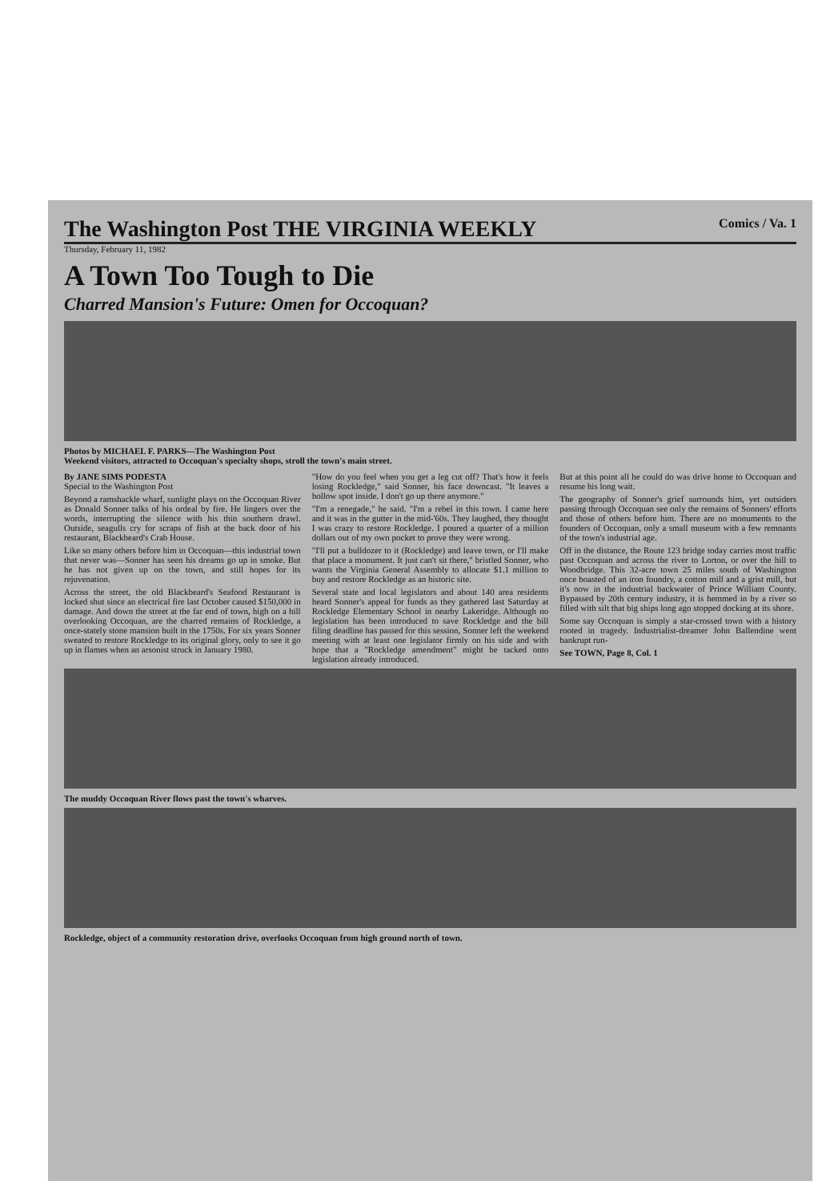The Washington Post THE VIRGINIA WEEKLY Comics / Va. 1
Thursday, February 11, 1982
A Town Too Tough to Die
Charred Mansion's Future: Omen for Occoquan?
Photos by MICHAEL F. PARKS—The Washington Post
Weekend visitors, attracted to Occoquan's specialty shops, stroll the town's main street.
By JANE SIMS PODESTA
Special to the Washington Post
Beyond a ramshackle wharf, sunlight plays on the Occoquan River as Donald Sonner talks of his ordeal by fire. He lingers over the words, interrupting the silence with his thin southern drawl. Outside, seagulls cry for scraps of fish at the back door of his restaurant, Blackbeard's Crab House.
Like so many others before him in Occoquan—this industrial town that never was—Sonner has seen his dreams go up in smoke. But he has not given up on the town, and still hopes for its rejuvenation.
Across the street, the old Blackbeard's Seafood Restaurant is locked shut since an electrical fire last October caused $150,000 in damage. And down the street at the far end of town, high on a hill overlooking Occoquan, are the charred remains of Rockledge, a once-stately stone mansion built in the 1750s. For six years Sonner sweated to restore Rockledge to its original glory, only to see it go up in flames when an arsonist struck in January 1980.
"How do you feel when you get a leg cut off? That's how it feels losing Rockledge," said Sonner, his face downcast. "It leaves a hollow spot inside. I don't go up there anymore."
"I'm a renegade," he said. "I'm a rebel in this town. I came here and it was in the gutter in the mid-'60s. They laughed, they thought I was crazy to restore Rockledge. I poured a quarter of a million dollars out of my own pocket to prove they were wrong.
"I'll put a bulldozer to it (Rockledge) and leave town, or I'll make that place a monument. It just can't sit there," bristled Sonner, who wants the Virginia General Assembly to allocate $1.1 million to buy and restore Rockledge as an historic site.
Several state and local legislators and about 140 area residents heard Sonner's appeal for funds as they gathered last Saturday at Rockledge Elementary School in nearby Lakeridge. Although no legislation has been introduced to save Rockledge and the bill filing deadline has passed for this session, Sonner left the weekend meeting with at least one legislator firmly on his side and with hope that a "Rockledge amendment" might be tacked onto legislation already introduced.
But at this point all he could do was drive home to Occoquan and resume his long wait.
The geography of Sonner's grief surrounds him, yet outsiders passing through Occoquan see only the remains of Sonners' efforts and those of others before him. There are no monuments to the founders of Occoquan, only a small museum with a few remnants of the town's industrial age.
Off in the distance, the Route 123 bridge today carries most traffic past Occoquan and across the river to Lorton, or over the hill to Woodbridge. This 32-acre town 25 miles south of Washington once boasted of an iron foundry, a cotton mill and a grist mill, but it's now in the industrial backwater of Prince William County. Bypassed by 20th century industry, it is hemmed in by a river so filled with silt that big ships long ago stopped docking at its shore.
Some say Occoquan is simply a star-crossed town with a history rooted in tragedy. Industrialist-dreamer John Ballendine went bankrupt run-
See TOWN, Page 8, Col. 1
The muddy Occoquan River flows past the town's wharves.
Rockledge, object of a community restoration drive, overlooks Occoquan from high ground north of town.